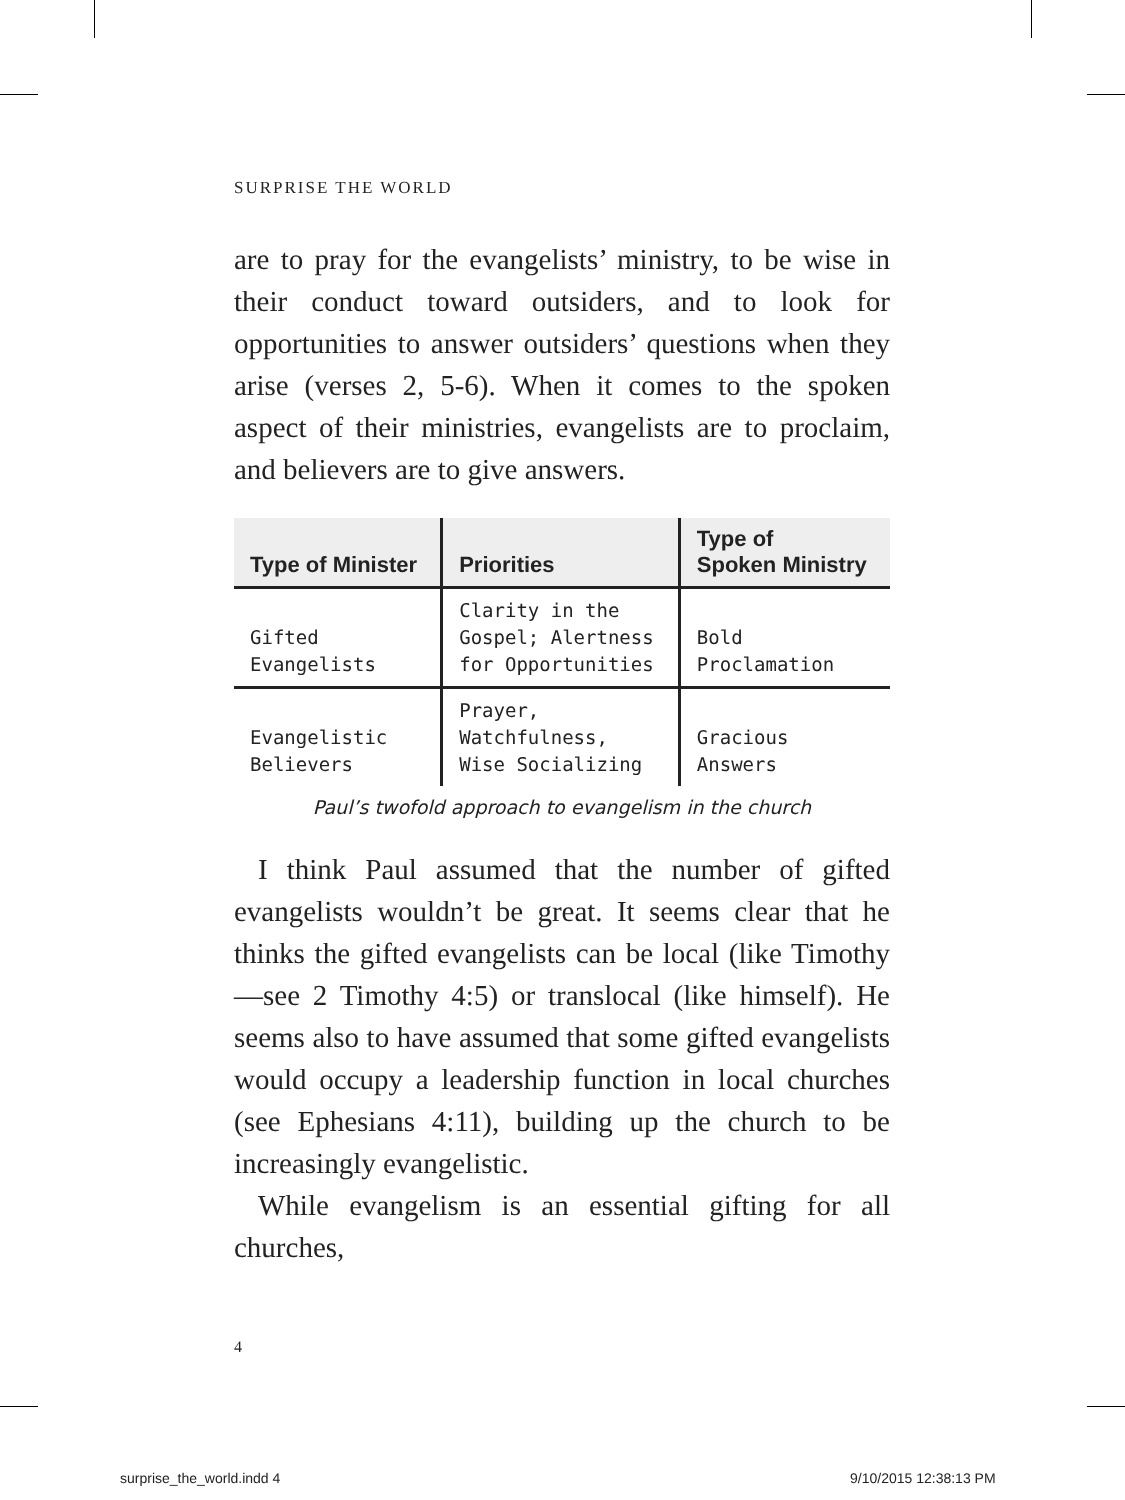SURPRISE THE WORLD
are to pray for the evangelists’ ministry, to be wise in their conduct toward outsiders, and to look for opportunities to answer outsiders’ questions when they arise (verses 2, 5-6). When it comes to the spoken aspect of their ministries, evangelists are to proclaim, and believers are to give answers.
| Type of Minister | Priorities | Type of Spoken Ministry |
| --- | --- | --- |
| Gifted Evangelists | Clarity in the Gospel; Alertness for Opportunities | Bold Proclamation |
| Evangelistic Believers | Prayer, Watchfulness, Wise Socializing | Gracious Answers |
Paul’s twofold approach to evangelism in the church
I think Paul assumed that the number of gifted evangelists wouldn’t be great. It seems clear that he thinks the gifted evangelists can be local (like Timothy—see 2 Timothy 4:5) or translocal (like himself). He seems also to have assumed that some gifted evangelists would occupy a leadership function in local churches (see Ephesians 4:11), building up the church to be increasingly evangelistic.
While evangelism is an essential gifting for all churches,
4
surprise_the_world.indd 4 9/10/2015 12:38:13 PM